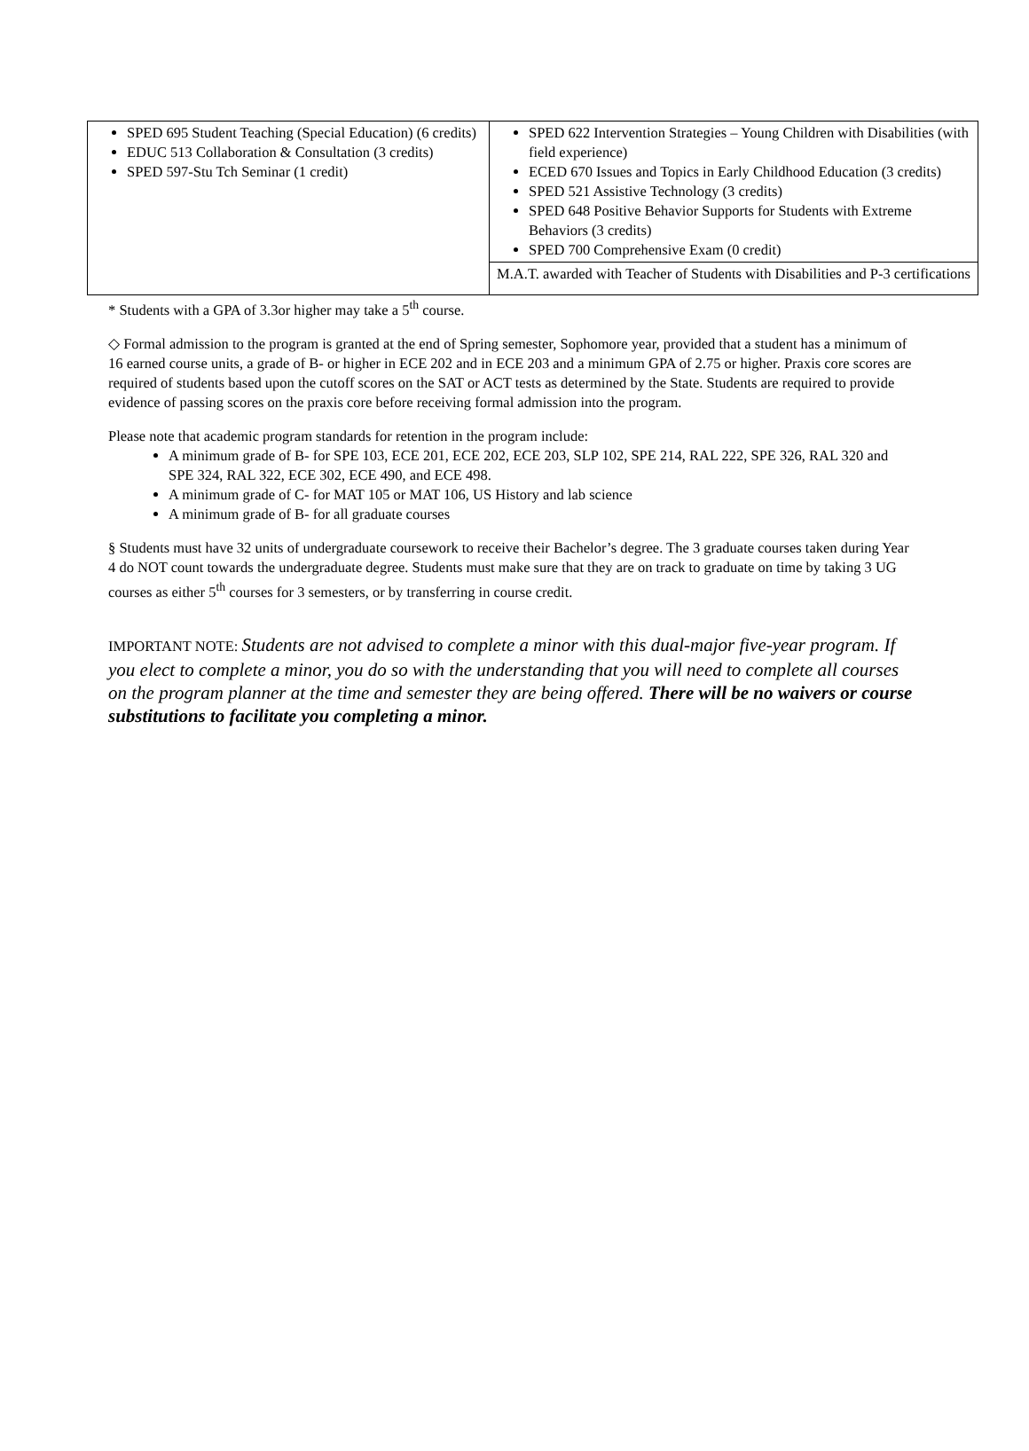| SPED 695 Student Teaching (Special Education) (6 credits) EDUC 513 Collaboration & Consultation (3 credits) SPED 597-Stu Tch Seminar (1 credit) | SPED 622 Intervention Strategies – Young Children with Disabilities (with field experience) ECED 670 Issues and Topics in Early Childhood Education (3 credits) SPED 521 Assistive Technology (3 credits) SPED 648 Positive Behavior Supports for Students with Extreme Behaviors (3 credits) SPED 700 Comprehensive Exam (0 credit) |
| | M.A.T. awarded with Teacher of Students with Disabilities and P-3 certifications |
* Students with a GPA of 3.3or higher may take a 5<sup>th</sup> course.
◇ Formal admission to the program is granted at the end of Spring semester, Sophomore year, provided that a student has a minimum of 16 earned course units, a grade of B- or higher in ECE 202 and in ECE 203 and a minimum GPA of 2.75 or higher. Praxis core scores are required of students based upon the cutoff scores on the SAT or ACT tests as determined by the State. Students are required to provide evidence of passing scores on the praxis core before receiving formal admission into the program.
Please note that academic program standards for retention in the program include:
A minimum grade of B- for SPE 103, ECE 201, ECE 202, ECE 203, SLP 102, SPE 214, RAL 222, SPE 326, RAL 320 and SPE 324, RAL 322, ECE 302, ECE 490, and ECE 498.
A minimum grade of C- for MAT 105 or MAT 106, US History and lab science
A minimum grade of B- for all graduate courses
§ Students must have 32 units of undergraduate coursework to receive their Bachelor’s degree. The 3 graduate courses taken during Year 4 do NOT count towards the undergraduate degree. Students must make sure that they are on track to graduate on time by taking 3 UG courses as either 5<sup>th</sup> courses for 3 semesters, or by transferring in course credit.
IMPORTANT NOTE: Students are not advised to complete a minor with this dual-major five-year program. If you elect to complete a minor, you do so with the understanding that you will need to complete all courses on the program planner at the time and semester they are being offered. There will be no waivers or course substitutions to facilitate you completing a minor.